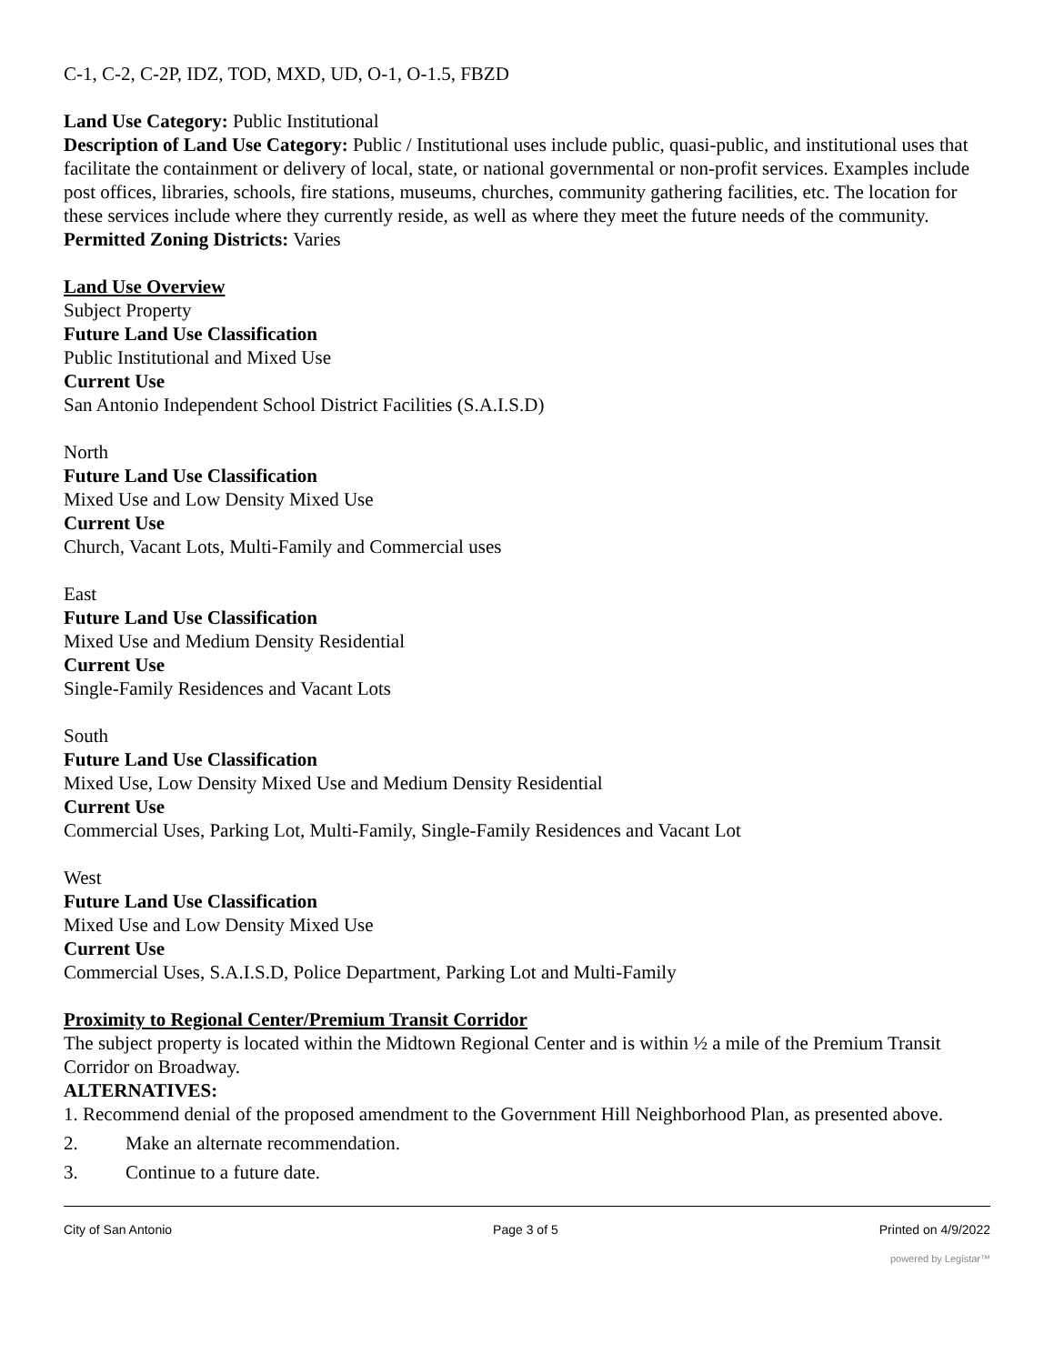C-1, C-2, C-2P, IDZ, TOD, MXD, UD, O-1, O-1.5, FBZD
Land Use Category: Public Institutional
Description of Land Use Category: Public / Institutional uses include public, quasi-public, and institutional uses that facilitate the containment or delivery of local, state, or national governmental or non-profit services. Examples include post offices, libraries, schools, fire stations, museums, churches, community gathering facilities, etc. The location for these services include where they currently reside, as well as where they meet the future needs of the community.
Permitted Zoning Districts: Varies
Land Use Overview
Subject Property
Future Land Use Classification
Public Institutional and Mixed Use
Current Use
San Antonio Independent School District Facilities (S.A.I.S.D)
North
Future Land Use Classification
Mixed Use and Low Density Mixed Use
Current Use
Church, Vacant Lots, Multi-Family and Commercial uses
East
Future Land Use Classification
Mixed Use and Medium Density Residential
Current Use
Single-Family Residences and Vacant Lots
South
Future Land Use Classification
Mixed Use, Low Density Mixed Use and Medium Density Residential
Current Use
Commercial Uses, Parking Lot, Multi-Family, Single-Family Residences and Vacant Lot
West
Future Land Use Classification
Mixed Use and Low Density Mixed Use
Current Use
Commercial Uses, S.A.I.S.D, Police Department, Parking Lot and Multi-Family
Proximity to Regional Center/Premium Transit Corridor
The subject property is located within the Midtown Regional Center and is within ½ a mile of the Premium Transit Corridor on Broadway.
ALTERNATIVES:
1. Recommend denial of the proposed amendment to the Government Hill Neighborhood Plan, as presented above.
2. Make an alternate recommendation.
3. Continue to a future date.
City of San Antonio Page 3 of 5 Printed on 4/9/2022
powered by Legistar™